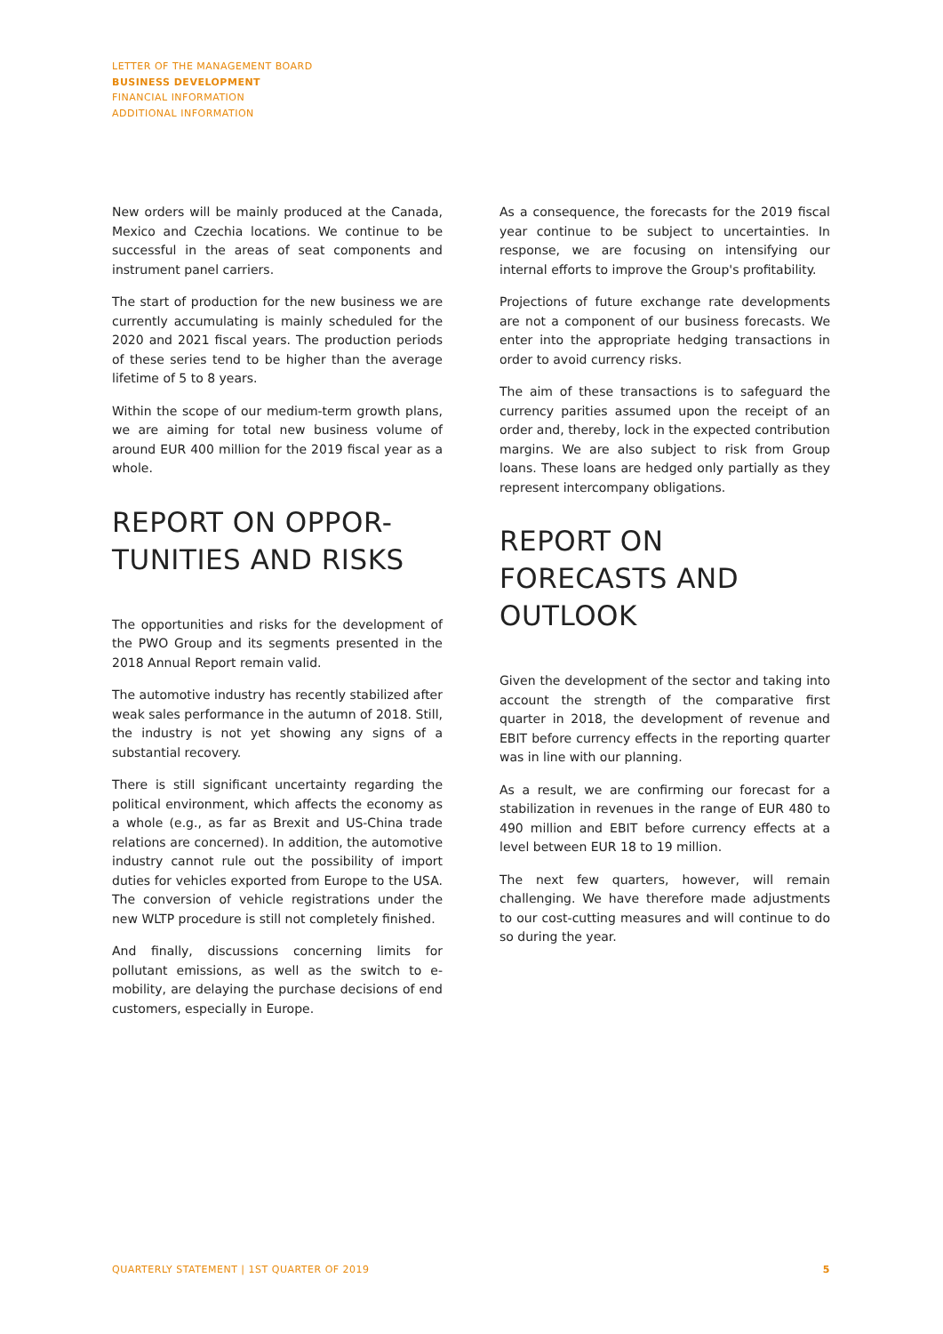LETTER OF THE MANAGEMENT BOARD
BUSINESS DEVELOPMENT
FINANCIAL INFORMATION
ADDITIONAL INFORMATION
New orders will be mainly produced at the Canada, Mexico and Czechia locations. We continue to be successful in the areas of seat components and instrument panel carriers.
The start of production for the new business we are currently accumulating is mainly scheduled for the 2020 and 2021 fiscal years. The production periods of these series tend to be higher than the average lifetime of 5 to 8 years.
Within the scope of our medium-term growth plans, we are aiming for total new business volume of around EUR 400 million for the 2019 fiscal year as a whole.
REPORT ON OPPOR-
TUNITIES AND RISKS
The opportunities and risks for the development of the PWO Group and its segments presented in the 2018 Annual Report remain valid.
The automotive industry has recently stabilized after weak sales performance in the autumn of 2018. Still, the industry is not yet showing any signs of a substantial recovery.
There is still significant uncertainty regarding the political environment, which affects the economy as a whole (e.g., as far as Brexit and US-China trade relations are concerned). In addition, the automotive industry cannot rule out the possibility of import duties for vehicles exported from Europe to the USA. The conversion of vehicle registrations under the new WLTP procedure is still not completely finished.
And finally, discussions concerning limits for pollutant emissions, as well as the switch to e-mobility, are delaying the purchase decisions of end customers, especially in Europe.
As a consequence, the forecasts for the 2019 fiscal year continue to be subject to uncertainties. In response, we are focusing on intensifying our internal efforts to improve the Group's profitability.
Projections of future exchange rate developments are not a component of our business forecasts. We enter into the appropriate hedging transactions in order to avoid currency risks.
The aim of these transactions is to safeguard the currency parities assumed upon the receipt of an order and, thereby, lock in the expected contribution margins. We are also subject to risk from Group loans. These loans are hedged only partially as they represent intercompany obligations.
REPORT ON FORECASTS AND OUTLOOK
Given the development of the sector and taking into account the strength of the comparative first quarter in 2018, the development of revenue and EBIT before currency effects in the reporting quarter was in line with our planning.
As a result, we are confirming our forecast for a stabilization in revenues in the range of EUR 480 to 490 million and EBIT before currency effects at a level between EUR 18 to 19 million.
The next few quarters, however, will remain challenging. We have therefore made adjustments to our cost-cutting measures and will continue to do so during the year.
QUARTERLY STATEMENT | 1ST QUARTER OF 2019 5